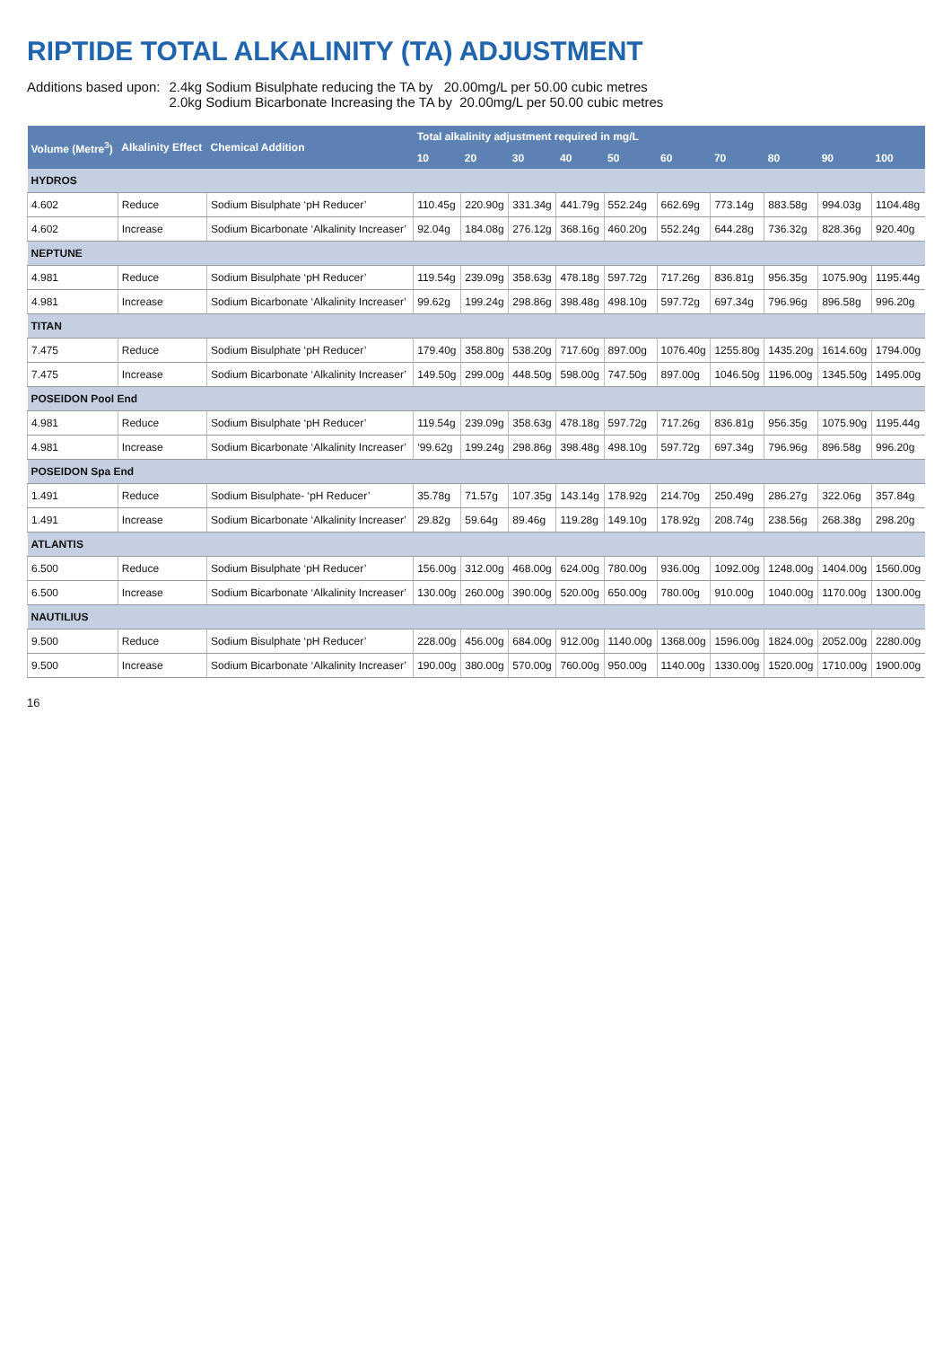RIPTIDE TOTAL ALKALINITY (TA) ADJUSTMENT
Additions based upon: 2.4kg Sodium Bisulphate reducing the TA by 20.00mg/L per 50.00 cubic metres
2.0kg Sodium Bicarbonate Increasing the TA by 20.00mg/L per 50.00 cubic metres
| Volume (Metre<sup>3</sup>) | Alkalinity Effect | Chemical Addition | Total alkalinity adjustment required in mg/L | | | | | | | | | |
| --- | --- | --- | --- | --- | --- | --- | --- | --- | --- | --- | --- | --- |
| | | | 10 | 20 | 30 | 40 | 50 | 60 | 70 | 80 | 90 | 100 |
| HYDROS | | | | | | | | | | | | |
| 4.602 | Reduce | Sodium Bisulphate ‘pH Reducer’ | 110.45g | 220.90g | 331.34g | 441.79g | 552.24g | 662.69g | 773.14g | 883.58g | 994.03g | 1104.48g |
| 4.602 | Increase | Sodium Bicarbonate ‘Alkalinity Increaser’ | 92.04g | 184.08g | 276.12g | 368.16g | 460.20g | 552.24g | 644.28g | 736.32g | 828.36g | 920.40g |
| NEPTUNE | | | | | | | | | | | | |
| 4.981 | Reduce | Sodium Bisulphate ‘pH Reducer’ | 119.54g | 239.09g | 358.63g | 478.18g | 597.72g | 717.26g | 836.81g | 956.35g | 1075.90g | 1195.44g |
| 4.981 | Increase | Sodium Bicarbonate ‘Alkalinity Increaser’ | 99.62g | 199.24g | 298.86g | 398.48g | 498.10g | 597.72g | 697.34g | 796.96g | 896.58g | 996.20g |
| TITAN | | | | | | | | | | | | |
| 7.475 | Reduce | Sodium Bisulphate ‘pH Reducer’ | 179.40g | 358.80g | 538.20g | 717.60g | 897.00g | 1076.40g | 1255.80g | 1435.20g | 1614.60g | 1794.00g |
| 7.475 | Increase | Sodium Bicarbonate ‘Alkalinity Increaser’ | 149.50g | 299.00g | 448.50g | 598.00g | 747.50g | 897.00g | 1046.50g | 1196.00g | 1345.50g | 1495.00g |
| POSEIDON Pool End | | | | | | | | | | | | |
| 4.981 | Reduce | Sodium Bisulphate ‘pH Reducer’ | 119.54g | 239.09g | 358.63g | 478.18g | 597.72g | 717.26g | 836.81g | 956.35g | 1075.90g | 1195.44g |
| 4.981 | Increase | Sodium Bicarbonate ‘Alkalinity Increaser’ | ‘99.62g | 199.24g | 298.86g | 398.48g | 498.10g | 597.72g | 697.34g | 796.96g | 896.58g | 996.20g |
| POSEIDON Spa End | | | | | | | | | | | | |
| 1.491 | Reduce | Sodium Bisulphate- ‘pH Reducer’ | 35.78g | 71.57g | 107.35g | 143.14g | 178.92g | 214.70g | 250.49g | 286.27g | 322.06g | 357.84g |
| 1.491 | Increase | Sodium Bicarbonate ‘Alkalinity Increaser’ | 29.82g | 59.64g | 89.46g | 119.28g | 149.10g | 178.92g | 208.74g | 238.56g | 268.38g | 298.20g |
| ATLANTIS | | | | | | | | | | | | |
| 6.500 | Reduce | Sodium Bisulphate ‘pH Reducer’ | 156.00g | 312.00g | 468.00g | 624.00g | 780.00g | 936.00g | 1092.00g | 1248.00g | 1404.00g | 1560.00g |
| 6.500 | Increase | Sodium Bicarbonate ‘Alkalinity Increaser’ | 130.00g | 260.00g | 390.00g | 520.00g | 650.00g | 780.00g | 910.00g | 1040.00g | 1170.00g | 1300.00g |
| NAUTILIUS | | | | | | | | | | | | |
| 9.500 | Reduce | Sodium Bisulphate ‘pH Reducer’ | 228.00g | 456.00g | 684.00g | 912.00g | 1140.00g | 1368.00g | 1596.00g | 1824.00g | 2052.00g | 2280.00g |
| 9.500 | Increase | Sodium Bicarbonate ‘Alkalinity Increaser’ | 190.00g | 380.00g | 570.00g | 760.00g | 950.00g | 1140.00g | 1330.00g | 1520.00g | 1710.00g | 1900.00g |
16